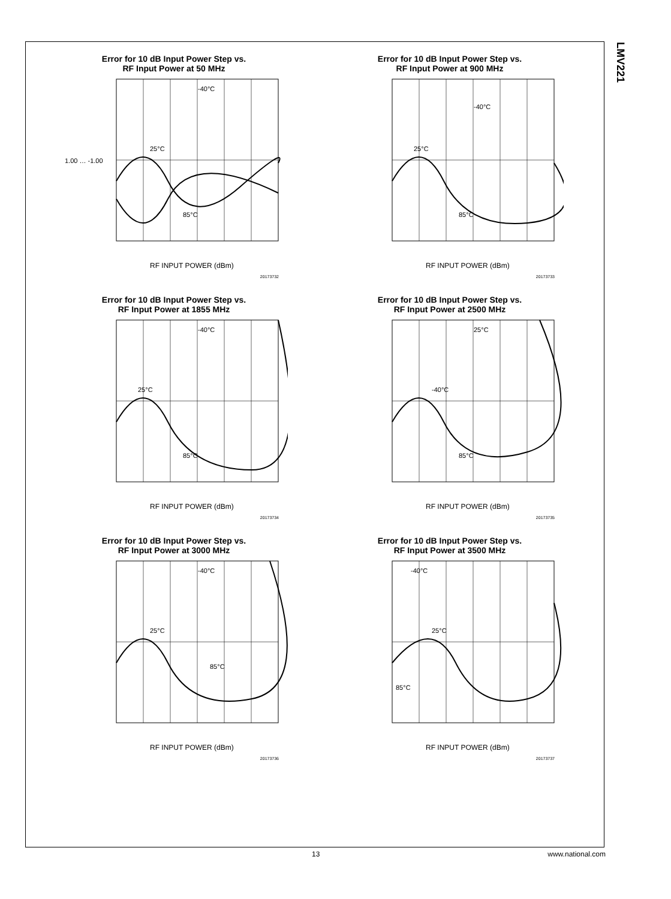LMV221
Error for 10 dB Input Power Step vs.
RF Input Power at 50 MHz
1.00 … -1.00
RF INPUT POWER (dBm)
-40°C
25°C
85°C
20173732
Error for 10 dB Input Power Step vs.
RF Input Power at 900 MHz
RF INPUT POWER (dBm)
-40°C
25°C
85°C
20173733
Error for 10 dB Input Power Step vs.
RF Input Power at 1855 MHz
RF INPUT POWER (dBm)
-40°C
25°C
85°C
20173734
Error for 10 dB Input Power Step vs.
RF Input Power at 2500 MHz
RF INPUT POWER (dBm)
25°C
-40°C
85°C
20173735
Error for 10 dB Input Power Step vs.
RF Input Power at 3000 MHz
RF INPUT POWER (dBm)
-40°C
25°C
85°C
20173736
Error for 10 dB Input Power Step vs.
RF Input Power at 3500 MHz
RF INPUT POWER (dBm)
-40°C
25°C
85°C
20173737
13 www.national.com